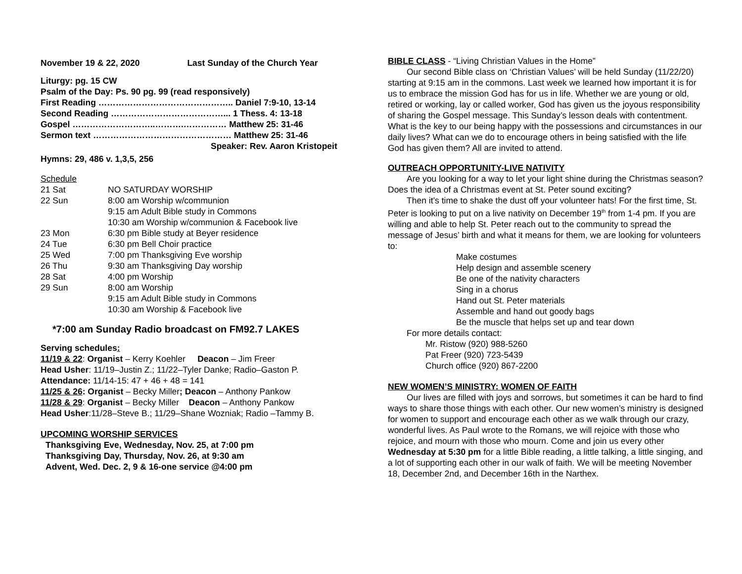November 19 & 22, 2020 Last Sunday of the Church Year
Liturgy: pg. 15 CW
Psalm of the Day: Ps. 90 pg. 99 (read responsively)
First Reading ……………………………………….. Daniel 7:9-10, 13-14
Second Reading …………………………………... 1 Thess. 4: 13-18
Gospel ………………………..……….…………… Matthew 25: 31-46
Sermon text ………………………………………… Matthew 25: 31-46
Speaker: Rev. Aaron Kristopeit
Hymns: 29, 486 v. 1,3,5, 256
Schedule
| 21 Sat | NO SATURDAY WORSHIP |
| 22 Sun | 8:00 am Worship w/communion 9:15 am Adult Bible study in Commons 10:30 am Worship w/communion & Facebook live |
| 23 Mon | 6:30 pm Bible study at Beyer residence |
| 24 Tue | 6:30 pm Bell Choir practice |
| 25 Wed | 7:00 pm Thanksgiving Eve worship |
| 26 Thu | 9:30 am Thanksgiving Day worship |
| 28 Sat | 4:00 pm Worship |
| 29 Sun | 8:00 am Worship 9:15 am Adult Bible study in Commons 10:30 am Worship & Facebook live |
*7:00 am Sunday Radio broadcast on FM92.7 LAKES
Serving schedules:
11/19 & 22: Organist – Kerry Koehler Deacon – Jim Freer
Head Usher: 11/19–Justin Z.; 11/22–Tyler Danke; Radio–Gaston P.
Attendance: 11/14-15: 47 + 46 + 48 = 141
11/25 & 26: Organist – Becky Miller; Deacon – Anthony Pankow
11/28 & 29: Organist – Becky Miller Deacon – Anthony Pankow
Head Usher:11/28–Steve B.; 11/29–Shane Wozniak; Radio –Tammy B.
UPCOMING WORSHIP SERVICES
Thanksgiving Eve, Wednesday, Nov. 25, at 7:00 pm
Thanksgiving Day, Thursday, Nov. 26, at 9:30 am
Advent, Wed. Dec. 2, 9 & 16-one service @4:00 pm
BIBLE CLASS - “Living Christian Values in the Home”
Our second Bible class on ‘Christian Values’ will be held Sunday (11/22/20) starting at 9:15 am in the commons. Last week we learned how important it is for us to embrace the mission God has for us in life. Whether we are young or old, retired or working, lay or called worker, God has given us the joyous responsibility of sharing the Gospel message. This Sunday’s lesson deals with contentment. What is the key to our being happy with the possessions and circumstances in our daily lives? What can we do to encourage others in being satisfied with the life God has given them? All are invited to attend.
OUTREACH OPPORTUNITY-LIVE NATIVITY
Are you looking for a way to let your light shine during the Christmas season? Does the idea of a Christmas event at St. Peter sound exciting?
Then it’s time to shake the dust off your volunteer hats! For the first time, St. Peter is looking to put on a live nativity on December 19<sup>th</sup> from 1-4 pm. If you are willing and able to help St. Peter reach out to the community to spread the message of Jesus’ birth and what it means for them, we are looking for volunteers to:
Make costumes
Help design and assemble scenery
Be one of the nativity characters
Sing in a chorus
Hand out St. Peter materials
Assemble and hand out goody bags
Be the muscle that helps set up and tear down
For more details contact:
Mr. Ristow (920) 988-5260
Pat Freer (920) 723-5439
Church office (920) 867-2200
NEW WOMEN’S MINISTRY: WOMEN OF FAITH
Our lives are filled with joys and sorrows, but sometimes it can be hard to find ways to share those things with each other. Our new women’s ministry is designed for women to support and encourage each other as we walk through our crazy, wonderful lives. As Paul wrote to the Romans, we will rejoice with those who rejoice, and mourn with those who mourn. Come and join us every other Wednesday at 5:30 pm for a little Bible reading, a little talking, a little singing, and a lot of supporting each other in our walk of faith. We will be meeting November 18, December 2nd, and December 16th in the Narthex.